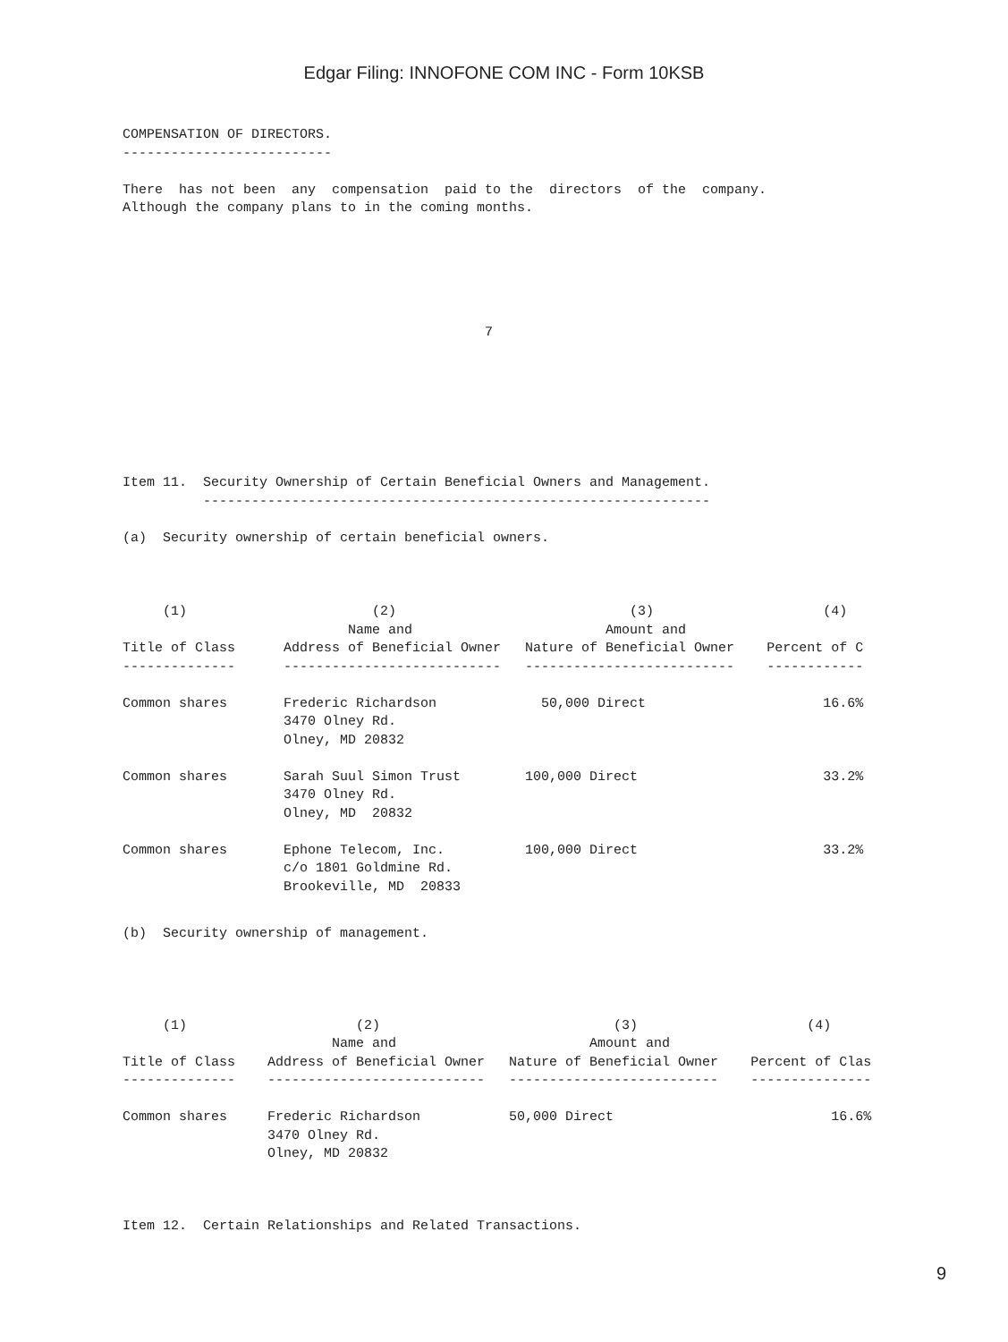Edgar Filing: INNOFONE COM INC - Form 10KSB
COMPENSATION OF DIRECTORS. -------------------------- There has not been any compensation paid to the directors of the company. Although the company plans to in the coming months.
7
Item 11. Security Ownership of Certain Beneficial Owners and Management. --------------------------------------------------------------- (a) Security ownership of certain beneficial owners.
| (1) | (2) | (3) | (4) |
| --- | --- | --- | --- |
| | Name and | Amount and | |
| Title of Class | Address of Beneficial Owner | Nature of Beneficial Owner | Percent of C |
| -------------- | --------------------------- | -------------------------- | ------------ |
| Common shares | Frederic Richardson 3470 Olney Rd. Olney, MD 20832 | 50,000 Direct | 16.6% |
| Common shares | Sarah Suul Simon Trust 3470 Olney Rd. Olney, MD 20832 | 100,000 Direct | 33.2% |
| Common shares | Ephone Telecom, Inc. c/o 1801 Goldmine Rd. Brookeville, MD 20833 | 100,000 Direct | 33.2% |
(b) Security ownership of management.
| (1) | (2) | (3) | (4) |
| --- | --- | --- | --- |
| | Name and | Amount and | |
| Title of Class | Address of Beneficial Owner | Nature of Beneficial Owner | Percent of Clas |
| -------------- | --------------------------- | -------------------------- | --------------- |
| Common shares | Frederic Richardson 3470 Olney Rd. Olney, MD 20832 | 50,000 Direct | 16.6% |
Item 12. Certain Relationships and Related Transactions.
9